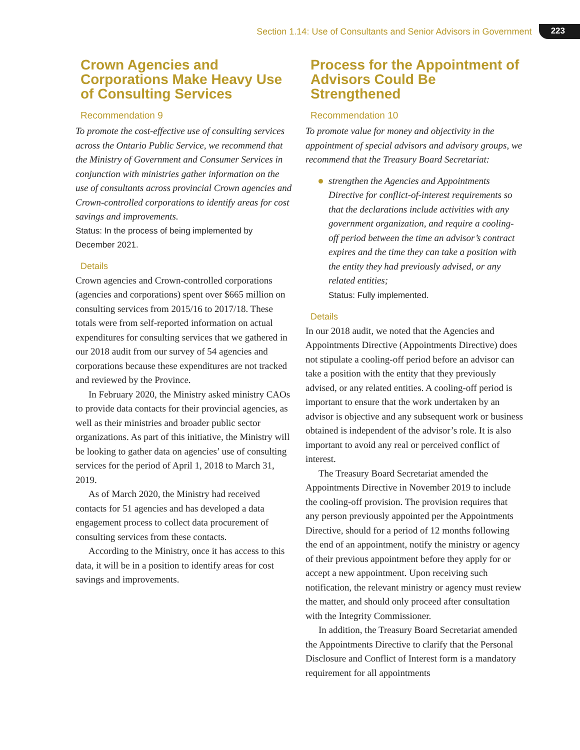Section 1.14: Use of Consultants and Senior Advisors in Government 223
Crown Agencies and Corporations Make Heavy Use of Consulting Services
Recommendation 9
To promote the cost-effective use of consulting services across the Ontario Public Service, we recommend that the Ministry of Government and Consumer Services in conjunction with ministries gather information on the use of consultants across provincial Crown agencies and Crown-controlled corporations to identify areas for cost savings and improvements.
Status: In the process of being implemented by December 2021.
Details
Crown agencies and Crown-controlled corporations (agencies and corporations) spent over $665 million on consulting services from 2015/16 to 2017/18. These totals were from self-reported information on actual expenditures for consulting services that we gathered in our 2018 audit from our survey of 54 agencies and corporations because these expenditures are not tracked and reviewed by the Province.
In February 2020, the Ministry asked ministry CAOs to provide data contacts for their provincial agencies, as well as their ministries and broader public sector organizations. As part of this initiative, the Ministry will be looking to gather data on agencies’ use of consulting services for the period of April 1, 2018 to March 31, 2019.
As of March 2020, the Ministry had received contacts for 51 agencies and has developed a data engagement process to collect data procurement of consulting services from these contacts.
According to the Ministry, once it has access to this data, it will be in a position to identify areas for cost savings and improvements.
Process for the Appointment of Advisors Could Be Strengthened
Recommendation 10
To promote value for money and objectivity in the appointment of special advisors and advisory groups, we recommend that the Treasury Board Secretariat:
strengthen the Agencies and Appointments Directive for conflict-of-interest requirements so that the declarations include activities with any government organization, and require a cooling-off period between the time an advisor’s contract expires and the time they can take a position with the entity they had previously advised, or any related entities;
Status: Fully implemented.
Details
In our 2018 audit, we noted that the Agencies and Appointments Directive (Appointments Directive) does not stipulate a cooling-off period before an advisor can take a position with the entity that they previously advised, or any related entities. A cooling-off period is important to ensure that the work undertaken by an advisor is objective and any subsequent work or business obtained is independent of the advisor’s role. It is also important to avoid any real or perceived conflict of interest.
The Treasury Board Secretariat amended the Appointments Directive in November 2019 to include the cooling-off provision. The provision requires that any person previously appointed per the Appointments Directive, should for a period of 12 months following the end of an appointment, notify the ministry or agency of their previous appointment before they apply for or accept a new appointment. Upon receiving such notification, the relevant ministry or agency must review the matter, and should only proceed after consultation with the Integrity Commissioner.
In addition, the Treasury Board Secretariat amended the Appointments Directive to clarify that the Personal Disclosure and Conflict of Interest form is a mandatory requirement for all appointments